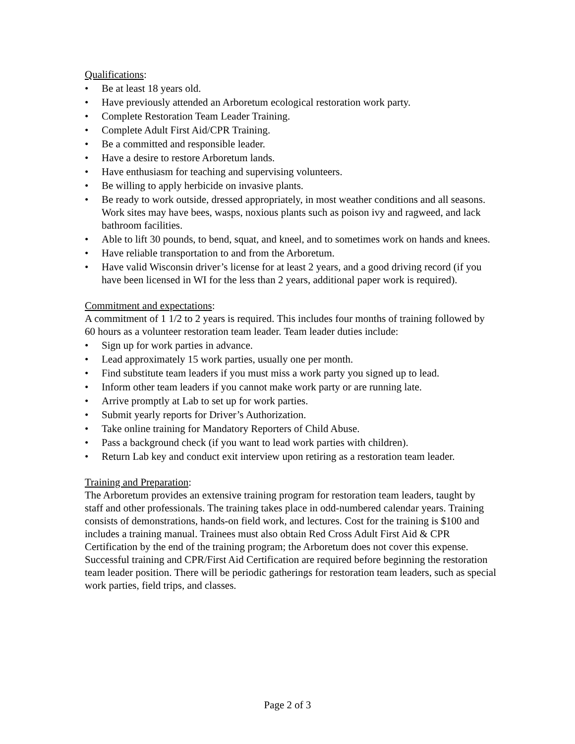Qualifications:
• Be at least 18 years old.
• Have previously attended an Arboretum ecological restoration work party.
• Complete Restoration Team Leader Training.
• Complete Adult First Aid/CPR Training.
• Be a committed and responsible leader.
• Have a desire to restore Arboretum lands.
• Have enthusiasm for teaching and supervising volunteers.
• Be willing to apply herbicide on invasive plants.
• Be ready to work outside, dressed appropriately, in most weather conditions and all seasons. Work sites may have bees, wasps, noxious plants such as poison ivy and ragweed, and lack bathroom facilities.
• Able to lift 30 pounds, to bend, squat, and kneel, and to sometimes work on hands and knees.
• Have reliable transportation to and from the Arboretum.
• Have valid Wisconsin driver’s license for at least 2 years, and a good driving record (if you have been licensed in WI for the less than 2 years, additional paper work is required).
Commitment and expectations:
A commitment of 1 1/2 to 2 years is required. This includes four months of training followed by 60 hours as a volunteer restoration team leader. Team leader duties include:
• Sign up for work parties in advance.
• Lead approximately 15 work parties, usually one per month.
• Find substitute team leaders if you must miss a work party you signed up to lead.
• Inform other team leaders if you cannot make work party or are running late.
• Arrive promptly at Lab to set up for work parties.
• Submit yearly reports for Driver’s Authorization.
• Take online training for Mandatory Reporters of Child Abuse.
• Pass a background check (if you want to lead work parties with children).
• Return Lab key and conduct exit interview upon retiring as a restoration team leader.
Training and Preparation:
The Arboretum provides an extensive training program for restoration team leaders, taught by staff and other professionals. The training takes place in odd-numbered calendar years. Training consists of demonstrations, hands-on field work, and lectures. Cost for the training is $100 and includes a training manual. Trainees must also obtain Red Cross Adult First Aid & CPR Certification by the end of the training program; the Arboretum does not cover this expense. Successful training and CPR/First Aid Certification are required before beginning the restoration team leader position. There will be periodic gatherings for restoration team leaders, such as special work parties, field trips, and classes.
Page 2 of 3